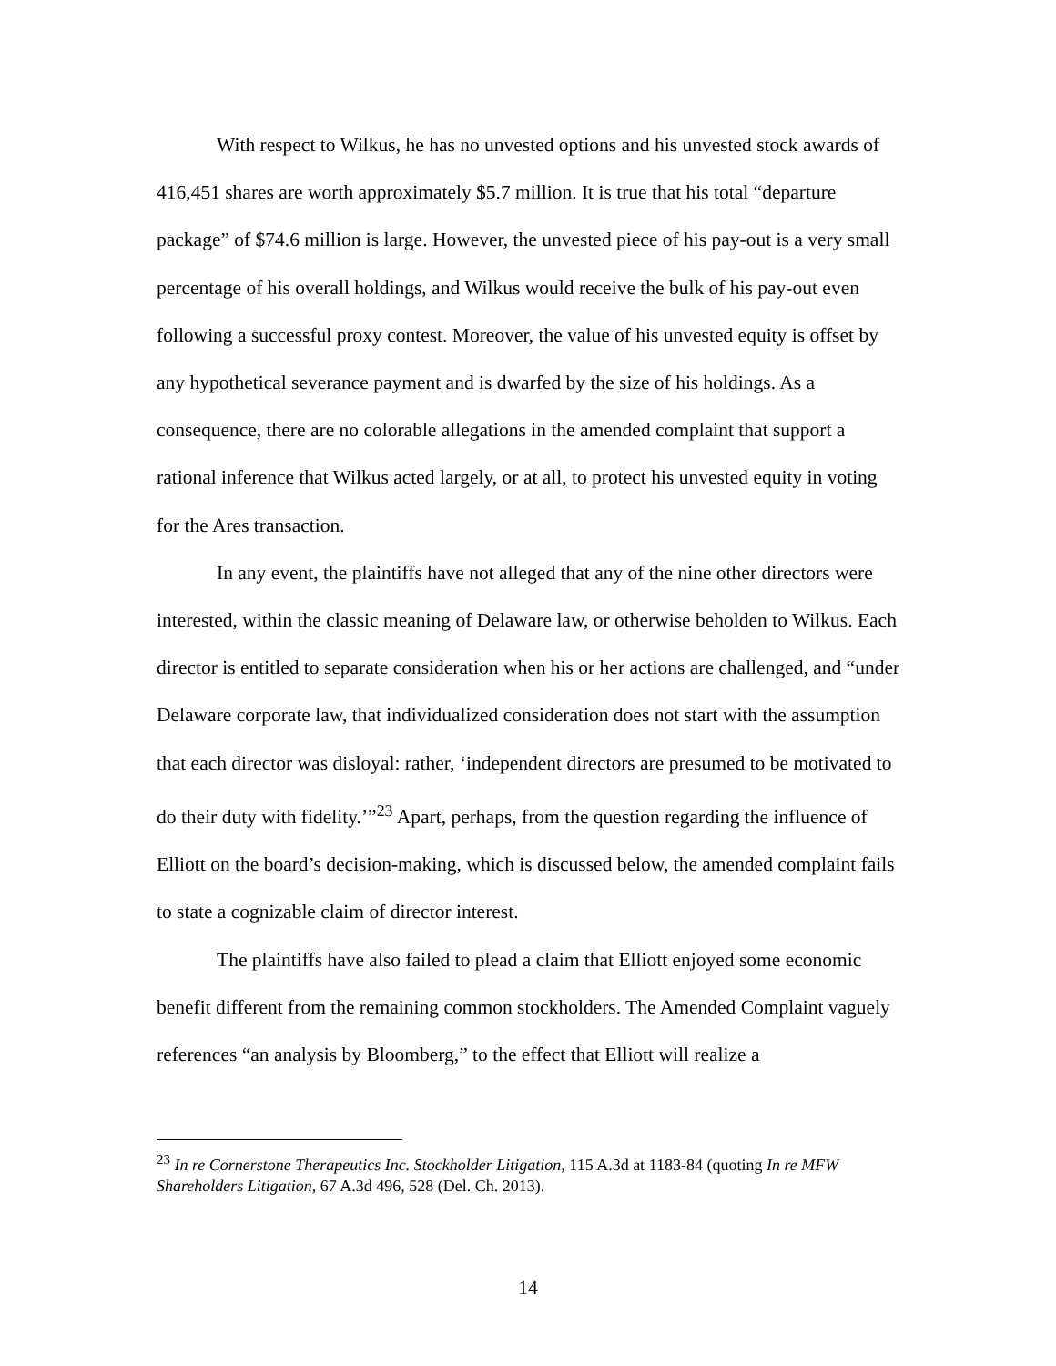With respect to Wilkus, he has no unvested options and his unvested stock awards of 416,451 shares are worth approximately $5.7 million. It is true that his total “departure package” of $74.6 million is large. However, the unvested piece of his pay-out is a very small percentage of his overall holdings, and Wilkus would receive the bulk of his pay-out even following a successful proxy contest. Moreover, the value of his unvested equity is offset by any hypothetical severance payment and is dwarfed by the size of his holdings. As a consequence, there are no colorable allegations in the amended complaint that support a rational inference that Wilkus acted largely, or at all, to protect his unvested equity in voting for the Ares transaction.
In any event, the plaintiffs have not alleged that any of the nine other directors were interested, within the classic meaning of Delaware law, or otherwise beholden to Wilkus. Each director is entitled to separate consideration when his or her actions are challenged, and “under Delaware corporate law, that individualized consideration does not start with the assumption that each director was disloyal: rather, ‘independent directors are presumed to be motivated to do their duty with fidelity.’”<sup>23</sup> Apart, perhaps, from the question regarding the influence of Elliott on the board’s decision-making, which is discussed below, the amended complaint fails to state a cognizable claim of director interest.
The plaintiffs have also failed to plead a claim that Elliott enjoyed some economic benefit different from the remaining common stockholders. The Amended Complaint vaguely references “an analysis by Bloomberg,” to the effect that Elliott will realize a
<sup>23</sup> In re Cornerstone Therapeutics Inc. Stockholder Litigation, 115 A.3d at 1183-84 (quoting In re MFW Shareholders Litigation, 67 A.3d 496, 528 (Del. Ch. 2013).
14